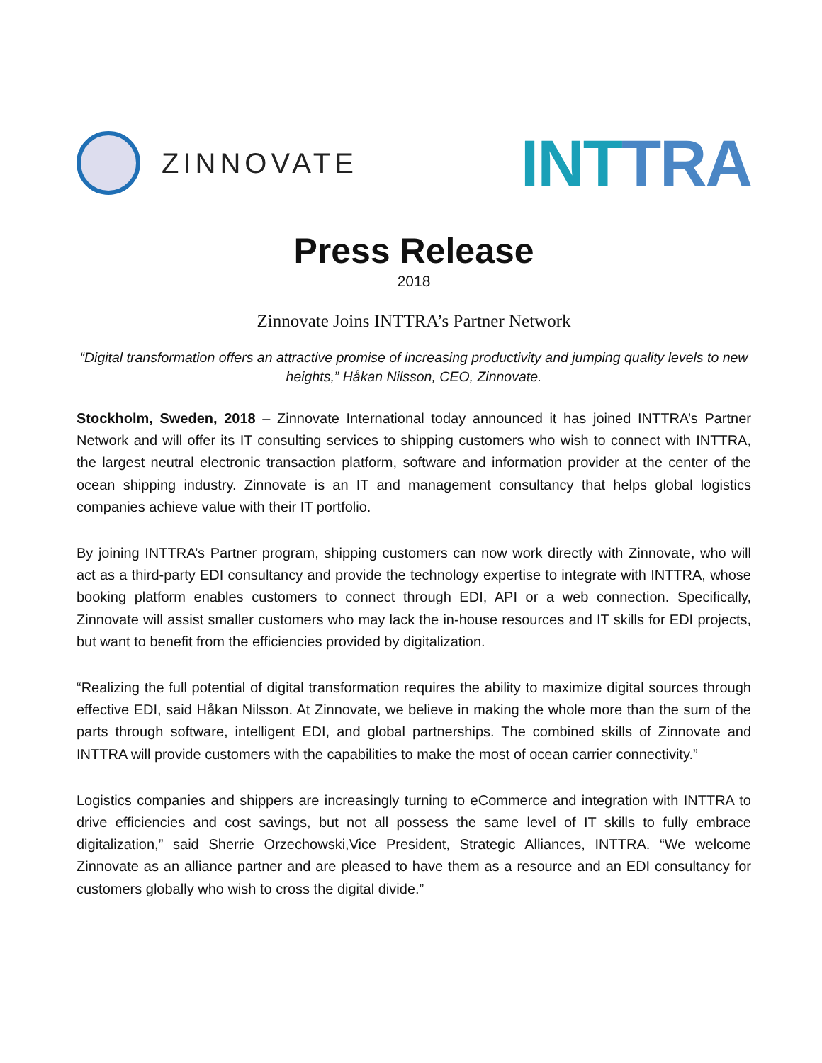ZINNOVATE
INTTRA
Press Release
2018
Zinnovate Joins INTTRA’s Partner Network
“Digital transformation offers an attractive promise of increasing productivity and jumping quality levels to new heights,” Håkan Nilsson, CEO, Zinnovate.
Stockholm, Sweden, 2018 – Zinnovate International today announced it has joined INTTRA’s Partner Network and will offer its IT consulting services to shipping customers who wish to connect with INTTRA, the largest neutral electronic transaction platform, software and information provider at the center of the ocean shipping industry. Zinnovate is an IT and management consultancy that helps global logistics companies achieve value with their IT portfolio.
By joining INTTRA’s Partner program, shipping customers can now work directly with Zinnovate, who will act as a third-party EDI consultancy and provide the technology expertise to integrate with INTTRA, whose booking platform enables customers to connect through EDI, API or a web connection. Specifically, Zinnovate will assist smaller customers who may lack the in-house resources and IT skills for EDI projects, but want to benefit from the efficiencies provided by digitalization.
“Realizing the full potential of digital transformation requires the ability to maximize digital sources through effective EDI, said Håkan Nilsson. At Zinnovate, we believe in making the whole more than the sum of the parts through software, intelligent EDI, and global partnerships. The combined skills of Zinnovate and INTTRA will provide customers with the capabilities to make the most of ocean carrier connectivity.”
Logistics companies and shippers are increasingly turning to eCommerce and integration with INTTRA to drive efficiencies and cost savings, but not all possess the same level of IT skills to fully embrace digitalization,” said Sherrie Orzechowski,Vice President, Strategic Alliances, INTTRA. “We welcome Zinnovate as an alliance partner and are pleased to have them as a resource and an EDI consultancy for customers globally who wish to cross the digital divide.”